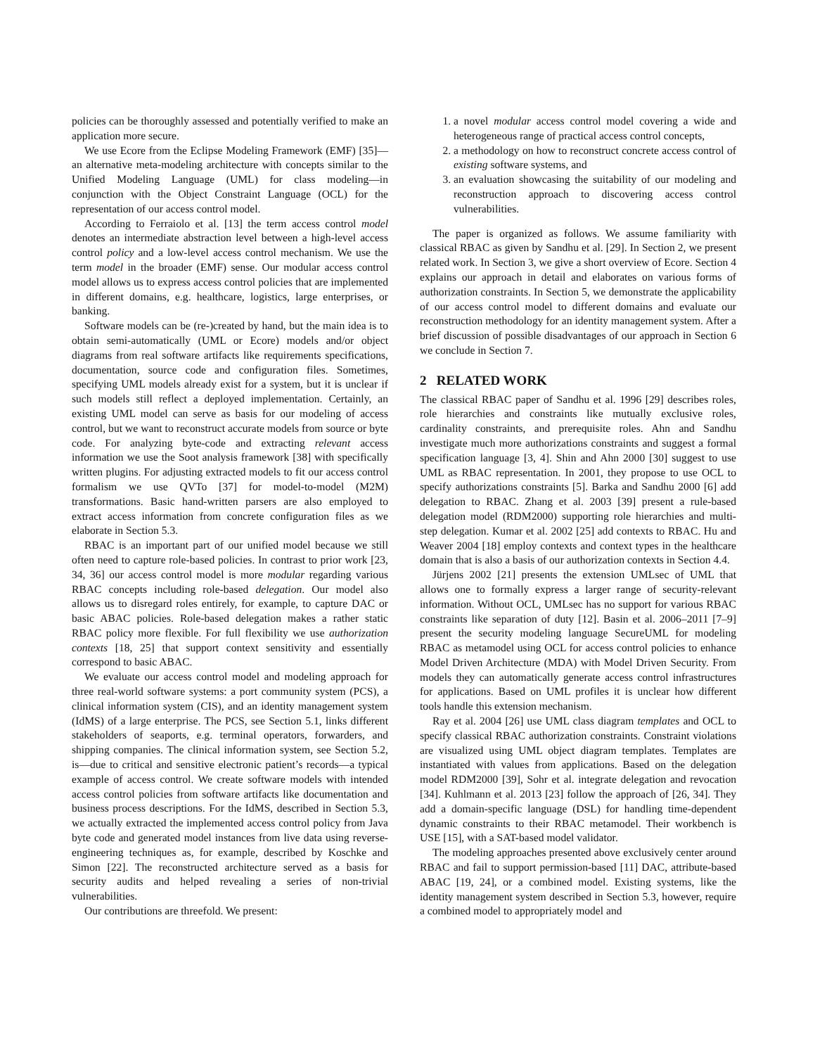policies can be thoroughly assessed and potentially verified to make an application more secure.
We use Ecore from the Eclipse Modeling Framework (EMF) [35]—an alternative meta-modeling architecture with concepts similar to the Unified Modeling Language (UML) for class modeling—in conjunction with the Object Constraint Language (OCL) for the representation of our access control model.
According to Ferraiolo et al. [13] the term access control model denotes an intermediate abstraction level between a high-level access control policy and a low-level access control mechanism. We use the term model in the broader (EMF) sense. Our modular access control model allows us to express access control policies that are implemented in different domains, e.g. healthcare, logistics, large enterprises, or banking.
Software models can be (re-)created by hand, but the main idea is to obtain semi-automatically (UML or Ecore) models and/or object diagrams from real software artifacts like requirements specifications, documentation, source code and configuration files. Sometimes, specifying UML models already exist for a system, but it is unclear if such models still reflect a deployed implementation. Certainly, an existing UML model can serve as basis for our modeling of access control, but we want to reconstruct accurate models from source or byte code. For analyzing byte-code and extracting relevant access information we use the Soot analysis framework [38] with specifically written plugins. For adjusting extracted models to fit our access control formalism we use QVTo [37] for model-to-model (M2M) transformations. Basic hand-written parsers are also employed to extract access information from concrete configuration files as we elaborate in Section 5.3.
RBAC is an important part of our unified model because we still often need to capture role-based policies. In contrast to prior work [23, 34, 36] our access control model is more modular regarding various RBAC concepts including role-based delegation. Our model also allows us to disregard roles entirely, for example, to capture DAC or basic ABAC policies. Role-based delegation makes a rather static RBAC policy more flexible. For full flexibility we use authorization contexts [18, 25] that support context sensitivity and essentially correspond to basic ABAC.
We evaluate our access control model and modeling approach for three real-world software systems: a port community system (PCS), a clinical information system (CIS), and an identity management system (IdMS) of a large enterprise. The PCS, see Section 5.1, links different stakeholders of seaports, e.g. terminal operators, forwarders, and shipping companies. The clinical information system, see Section 5.2, is—due to critical and sensitive electronic patient’s records—a typical example of access control. We create software models with intended access control policies from software artifacts like documentation and business process descriptions. For the IdMS, described in Section 5.3, we actually extracted the implemented access control policy from Java byte code and generated model instances from live data using reverse-engineering techniques as, for example, described by Koschke and Simon [22]. The reconstructed architecture served as a basis for security audits and helped revealing a series of non-trivial vulnerabilities.
Our contributions are threefold. We present:
1. a novel modular access control model covering a wide and heterogeneous range of practical access control concepts,
2. a methodology on how to reconstruct concrete access control of existing software systems, and
3. an evaluation showcasing the suitability of our modeling and reconstruction approach to discovering access control vulnerabilities.
The paper is organized as follows. We assume familiarity with classical RBAC as given by Sandhu et al. [29]. In Section 2, we present related work. In Section 3, we give a short overview of Ecore. Section 4 explains our approach in detail and elaborates on various forms of authorization constraints. In Section 5, we demonstrate the applicability of our access control model to different domains and evaluate our reconstruction methodology for an identity management system. After a brief discussion of possible disadvantages of our approach in Section 6 we conclude in Section 7.
2 RELATED WORK
The classical RBAC paper of Sandhu et al. 1996 [29] describes roles, role hierarchies and constraints like mutually exclusive roles, cardinality constraints, and prerequisite roles. Ahn and Sandhu investigate much more authorizations constraints and suggest a formal specification language [3, 4]. Shin and Ahn 2000 [30] suggest to use UML as RBAC representation. In 2001, they propose to use OCL to specify authorizations constraints [5]. Barka and Sandhu 2000 [6] add delegation to RBAC. Zhang et al. 2003 [39] present a rule-based delegation model (RDM2000) supporting role hierarchies and multi-step delegation. Kumar et al. 2002 [25] add contexts to RBAC. Hu and Weaver 2004 [18] employ contexts and context types in the healthcare domain that is also a basis of our authorization contexts in Section 4.4.
Jürjens 2002 [21] presents the extension UMLsec of UML that allows one to formally express a larger range of security-relevant information. Without OCL, UMLsec has no support for various RBAC constraints like separation of duty [12]. Basin et al. 2006–2011 [7–9] present the security modeling language SecureUML for modeling RBAC as metamodel using OCL for access control policies to enhance Model Driven Architecture (MDA) with Model Driven Security. From models they can automatically generate access control infrastructures for applications. Based on UML profiles it is unclear how different tools handle this extension mechanism.
Ray et al. 2004 [26] use UML class diagram templates and OCL to specify classical RBAC authorization constraints. Constraint violations are visualized using UML object diagram templates. Templates are instantiated with values from applications. Based on the delegation model RDM2000 [39], Sohr et al. integrate delegation and revocation [34]. Kuhlmann et al. 2013 [23] follow the approach of [26, 34]. They add a domain-specific language (DSL) for handling time-dependent dynamic constraints to their RBAC metamodel. Their workbench is USE [15], with a SAT-based model validator.
The modeling approaches presented above exclusively center around RBAC and fail to support permission-based [11] DAC, attribute-based ABAC [19, 24], or a combined model. Existing systems, like the identity management system described in Section 5.3, however, require a combined model to appropriately model and